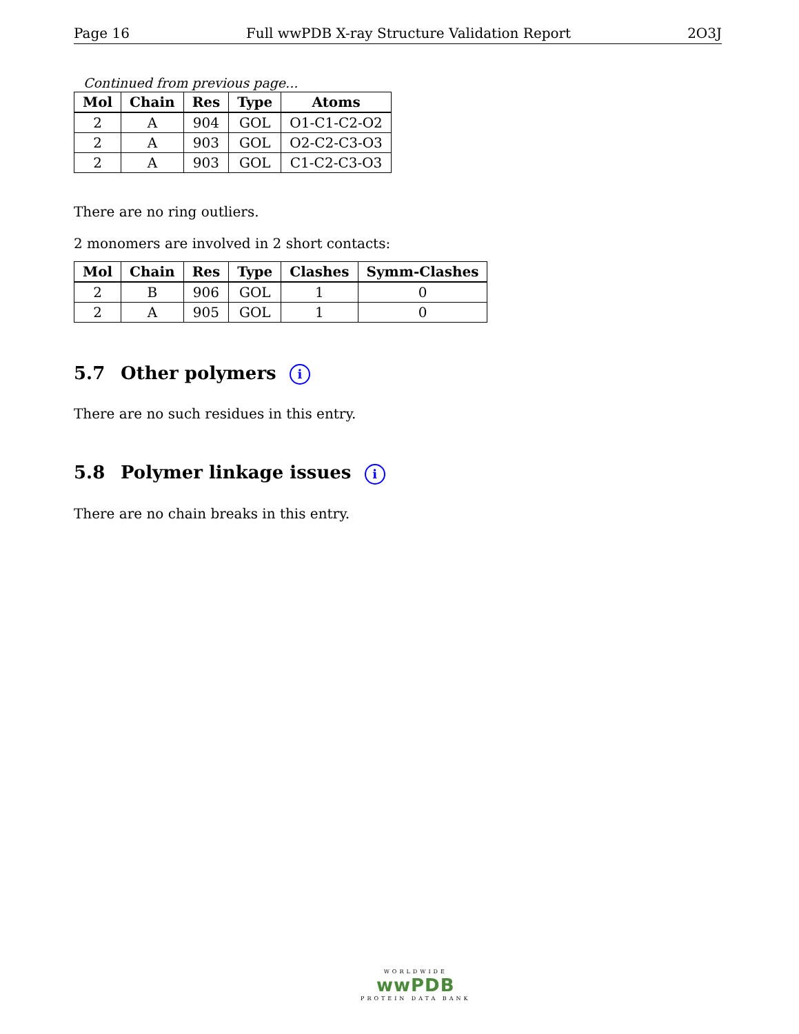Page 16 Full wwPDB X-ray Structure Validation Report 2O3J
Continued from previous page...
| Mol | Chain | Res | Type | Atoms |
| --- | --- | --- | --- | --- |
| 2 | A | 904 | GOL | O1-C1-C2-O2 |
| 2 | A | 903 | GOL | O2-C2-C3-O3 |
| 2 | A | 903 | GOL | C1-C2-C3-O3 |
There are no ring outliers.
2 monomers are involved in 2 short contacts:
| Mol | Chain | Res | Type | Clashes | Symm-Clashes |
| --- | --- | --- | --- | --- | --- |
| 2 | B | 906 | GOL | 1 | 0 |
| 2 | A | 905 | GOL | 1 | 0 |
5.7 Other polymers i
There are no such residues in this entry.
5.8 Polymer linkage issues i
There are no chain breaks in this entry.
WORLDWIDE
wwPDB
PROTEIN DATA BANK